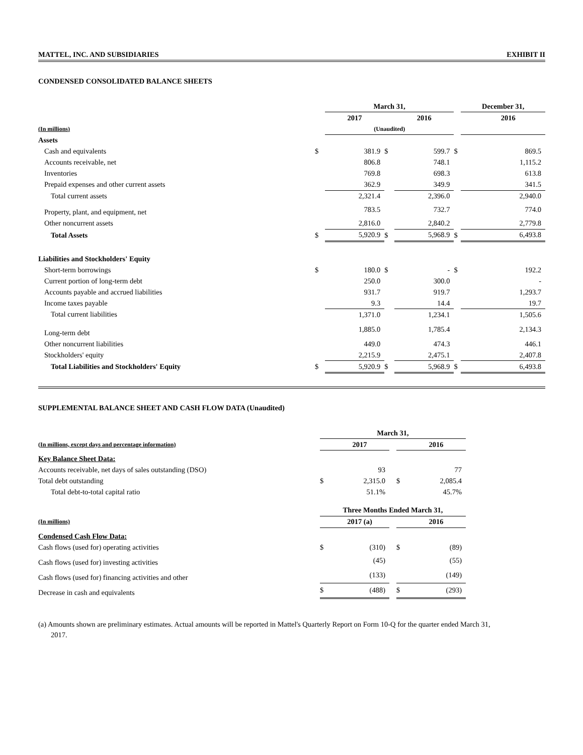MATTEL, INC. AND SUBSIDIARIES EXHIBIT II
CONDENSED CONSOLIDATED BALANCE SHEETS
| | | March 31, | | | | December 31, | |
| | | 2017 | | 2016 | | | 2016 |
| (In millions) | | (Unaudited) | | | | | |
| Assets | | | | | | | |
| Cash and equivalents | $ | 381.9 | $ | 599.7 | $ | | 869.5 |
| Accounts receivable, net | | 806.8 | | 748.1 | | | 1,115.2 |
| Inventories | | 769.8 | | 698.3 | | | 613.8 |
| Prepaid expenses and other current assets | | 362.9 | | 349.9 | | | 341.5 |
| Total current assets | | 2,321.4 | | 2,396.0 | | | 2,940.0 |
| Property, plant, and equipment, net | | 783.5 | | 732.7 | | | 774.0 |
| Other noncurrent assets | | 2,816.0 | | 2,840.2 | | | 2,779.8 |
| Total Assets | $ | 5,920.9 | $ | 5,968.9 | $ | | 6,493.8 |
| Liabilities and Stockholders' Equity | | | | | | | |
| Short-term borrowings | $ | 180.0 | $ | - | $ | | 192.2 |
| Current portion of long-term debt | | 250.0 | | 300.0 | | | - |
| Accounts payable and accrued liabilities | | 931.7 | | 919.7 | | | 1,293.7 |
| Income taxes payable | | 9.3 | | 14.4 | | | 19.7 |
| Total current liabilities | | 1,371.0 | | 1,234.1 | | | 1,505.6 |
| Long-term debt | | 1,885.0 | | 1,785.4 | | | 2,134.3 |
| Other noncurrent liabilities | | 449.0 | | 474.3 | | | 446.1 |
| Stockholders' equity | | 2,215.9 | | 2,475.1 | | | 2,407.8 |
| Total Liabilities and Stockholders' Equity | $ | 5,920.9 | $ | 5,968.9 | $ | | 6,493.8 |
SUPPLEMENTAL BALANCE SHEET AND CASH FLOW DATA (Unaudited)
| | March 31, | | | | |
| (In millions, except days and percentage information) | | 2017 | | | 2016 |
| Key Balance Sheet Data: | | | | | |
| Accounts receivable, net days of sales outstanding (DSO) | | 93 | | | 77 |
| Total debt outstanding | $ | 2,315.0 | | $ | 2,085.4 |
| Total debt-to-total capital ratio | | 51.1% | | | 45.7% |
| | Three Months Ended March 31, | | | | |
| (In millions) | | 2017 (a) | | | 2016 |
| Condensed Cash Flow Data: | | | | | |
| Cash flows (used for) operating activities | $ | (310) | | $ | (89) |
| Cash flows (used for) investing activities | | (45) | | | (55) |
| Cash flows (used for) financing activities and other | | (133) | | | (149) |
| Decrease in cash and equivalents | $ | (488) | | $ | (293) |
(a) Amounts shown are preliminary estimates. Actual amounts will be reported in Mattel's Quarterly Report on Form 10-Q for the quarter ended March 31, 2017.